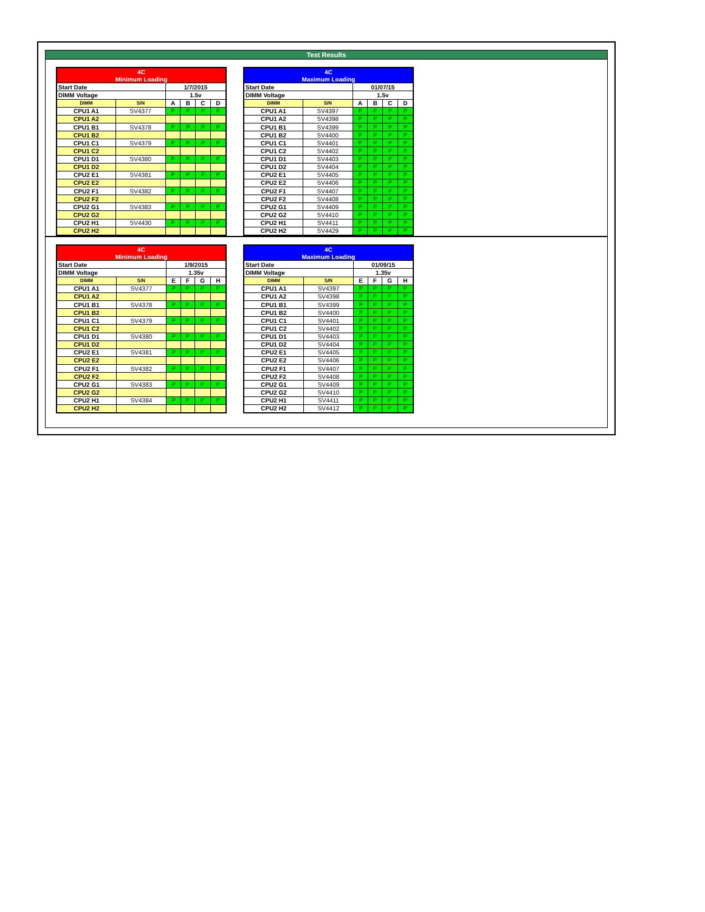Test Results
| 4C | | | | | |
| Minimum Loading | | | | | |
| Start Date | | 1/7/2015 | | | |
| DIMM Voltage | | 1.5v | | | |
| DIMM | S/N | A | B | C | D |
| CPU1 A1 | SV4377 | P | P | P | P |
| CPU1 A2 | | | | | |
| CPU1 B1 | SV4378 | P | P | P | P |
| CPU1 B2 | | | | | |
| CPU1 C1 | SV4379 | P | P | P | P |
| CPU1 C2 | | | | | |
| CPU1 D1 | SV4380 | P | P | P | P |
| CPU1 D2 | | | | | |
| CPU2 E1 | SV4381 | P | P | P | P |
| CPU2 E2 | | | | | |
| CPU2 F1 | SV4382 | P | P | P | P |
| CPU2 F2 | | | | | |
| CPU2 G1 | SV4383 | P | P | P | P |
| CPU2 G2 | | | | | |
| CPU2 H1 | SV4430 | P | P | P | P |
| CPU2 H2 | | | | | |
| 4C | | | | | |
| Maximum Loading | | | | | |
| Start Date | | 01/07/15 | | | |
| DIMM Voltage | | 1.5v | | | |
| DIMM | S/N | A | B | C | D |
| CPU1 A1 | SV4397 | P | P | P | P |
| CPU1 A2 | SV4398 | P | P | P | P |
| CPU1 B1 | SV4399 | P | P | P | P |
| CPU1 B2 | SV4400 | P | P | P | P |
| CPU1 C1 | SV4401 | P | P | P | P |
| CPU1 C2 | SV4402 | P | P | P | P |
| CPU1 D1 | SV4403 | P | P | P | P |
| CPU1 D2 | SV4404 | P | P | P | P |
| CPU2 E1 | SV4405 | P | P | P | P |
| CPU2 E2 | SV4406 | P | P | P | P |
| CPU2 F1 | SV4407 | P | P | P | P |
| CPU2 F2 | SV4408 | P | P | P | P |
| CPU2 G1 | SV4409 | P | P | P | P |
| CPU2 G2 | SV4410 | P | P | P | P |
| CPU2 H1 | SV4411 | P | P | P | P |
| CPU2 H2 | SV4429 | P | P | P | P |
| 4C | | | | | |
| Minimum Loading | | | | | |
| Start Date | | 1/9/2015 | | | |
| DIMM Voltage | | 1.35v | | | |
| DIMM | S/N | E | F | G | H |
| CPU1 A1 | SV4377 | P | P | P | P |
| CPU1 A2 | | | | | |
| CPU1 B1 | SV4378 | P | P | P | P |
| CPU1 B2 | | | | | |
| CPU1 C1 | SV4379 | P | P | P | P |
| CPU1 C2 | | | | | |
| CPU1 D1 | SV4380 | P | P | P | P |
| CPU1 D2 | | | | | |
| CPU2 E1 | SV4381 | P | P | P | P |
| CPU2 E2 | | | | | |
| CPU2 F1 | SV4382 | P | P | P | P |
| CPU2 F2 | | | | | |
| CPU2 G1 | SV4383 | P | P | P | P |
| CPU2 G2 | | | | | |
| CPU2 H1 | SV4384 | P | P | P | P |
| CPU2 H2 | | | | | |
| 4C | | | | | |
| Maximum Loading | | | | | |
| Start Date | | 01/09/15 | | | |
| DIMM Voltage | | 1.35v | | | |
| DIMM | S/N | E | F | G | H |
| CPU1 A1 | SV4397 | P | P | P | P |
| CPU1 A2 | SV4398 | P | P | P | P |
| CPU1 B1 | SV4399 | P | P | P | P |
| CPU1 B2 | SV4400 | P | P | P | P |
| CPU1 C1 | SV4401 | P | P | P | P |
| CPU1 C2 | SV4402 | P | P | P | P |
| CPU1 D1 | SV4403 | P | P | P | P |
| CPU1 D2 | SV4404 | P | P | P | P |
| CPU2 E1 | SV4405 | P | P | P | P |
| CPU2 E2 | SV4406 | P | P | P | P |
| CPU2 F1 | SV4407 | P | P | P | P |
| CPU2 F2 | SV4408 | P | P | P | P |
| CPU2 G1 | SV4409 | P | P | P | P |
| CPU2 G2 | SV4410 | P | P | P | P |
| CPU2 H1 | SV4411 | P | P | P | P |
| CPU2 H2 | SV4412 | P | P | P | P |